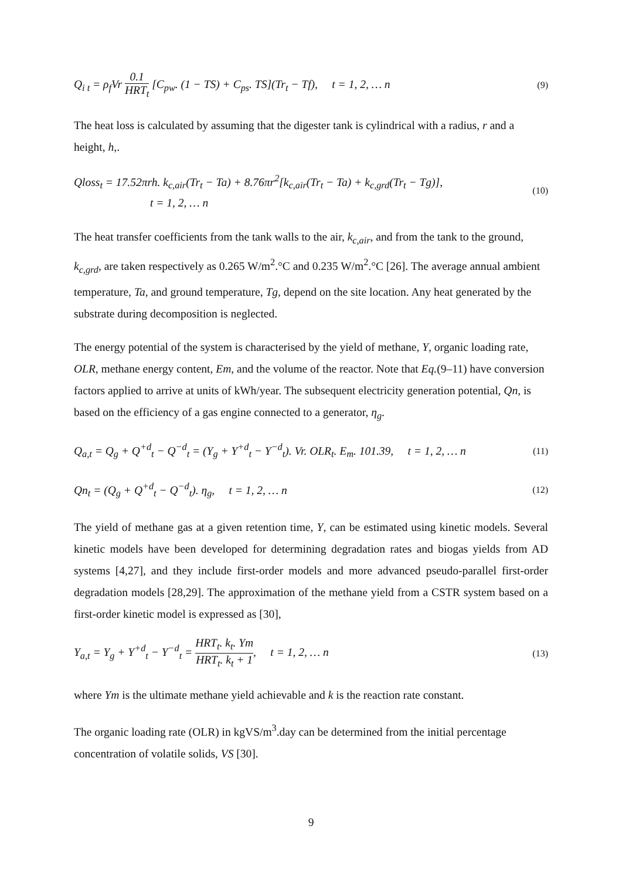Q<sub>i t</sub> = ρ<sub>f</sub>Vr 0.1 HRT<sub>t</sub> [C<sub>pw</sub>. (1 − TS) + C<sub>ps</sub>. TS](Tr<sub>t</sub> − Tf), t = 1, 2, … n
(9)
The heat loss is calculated by assuming that the digester tank is cylindrical with a radius, r and a height, h,.
Qloss<sub>t</sub> = 17.52πrh. k<sub>c,air</sub>(Tr<sub>t</sub> − Ta) + 8.76πr<sup>2</sup>[k<sub>c,air</sub>(Tr<sub>t</sub> − Ta) + k<sub>c,grd</sub>(Tr<sub>t</sub> − Tg)],
t = 1, 2, … n
(10)
The heat transfer coefficients from the tank walls to the air, k<sub>c,air</sub>, and from the tank to the ground, k<sub>c,grd</sub>, are taken respectively as 0.265 W/m<sup>2</sup>.°C and 0.235 W/m<sup>2</sup>.°C [26]. The average annual ambient temperature, Ta, and ground temperature, Tg, depend on the site location. Any heat generated by the substrate during decomposition is neglected.
The energy potential of the system is characterised by the yield of methane, Y, organic loading rate, OLR, methane energy content, Em, and the volume of the reactor. Note that Eq.(9–11) have conversion factors applied to arrive at units of kWh/year. The subsequent electricity generation potential, Qn, is based on the efficiency of a gas engine connected to a generator, η<sub>g</sub>.
Q<sub>a,t</sub> = Q<sub>g</sub> + Q<sup>+d</sup><sub>t</sub> − Q<sup>−d</sup><sub>t</sub> = (Y<sub>g</sub> + Y<sup>+d</sup><sub>t</sub> − Y<sup>−d</sup><sub>t</sub>). Vr. OLR<sub>t</sub>. E<sub>m</sub>. 101.39, t = 1, 2, … n
(11)
Qn<sub>t</sub> = (Q<sub>g</sub> + Q<sup>+d</sup><sub>t</sub> − Q<sup>−d</sup><sub>t</sub>). η<sub>g</sub>, t = 1, 2, … n
(12)
The yield of methane gas at a given retention time, Y, can be estimated using kinetic models. Several kinetic models have been developed for determining degradation rates and biogas yields from AD systems [4,27], and they include first-order models and more advanced pseudo-parallel first-order degradation models [28,29]. The approximation of the methane yield from a CSTR system based on a first-order kinetic model is expressed as [30],
Y<sub>a,t</sub> = Y<sub>g</sub> + Y<sup>+d</sup><sub>t</sub> − Y<sup>−d</sup><sub>t</sub> = HRT<sub>t</sub>. k<sub>t</sub>. Ym HRT<sub>t</sub>. k<sub>t</sub> + 1, t = 1, 2, … n
(13)
where Ym is the ultimate methane yield achievable and k is the reaction rate constant.
The organic loading rate (OLR) in kgVS/m<sup>3</sup>.day can be determined from the initial percentage concentration of volatile solids, VS [30].
9